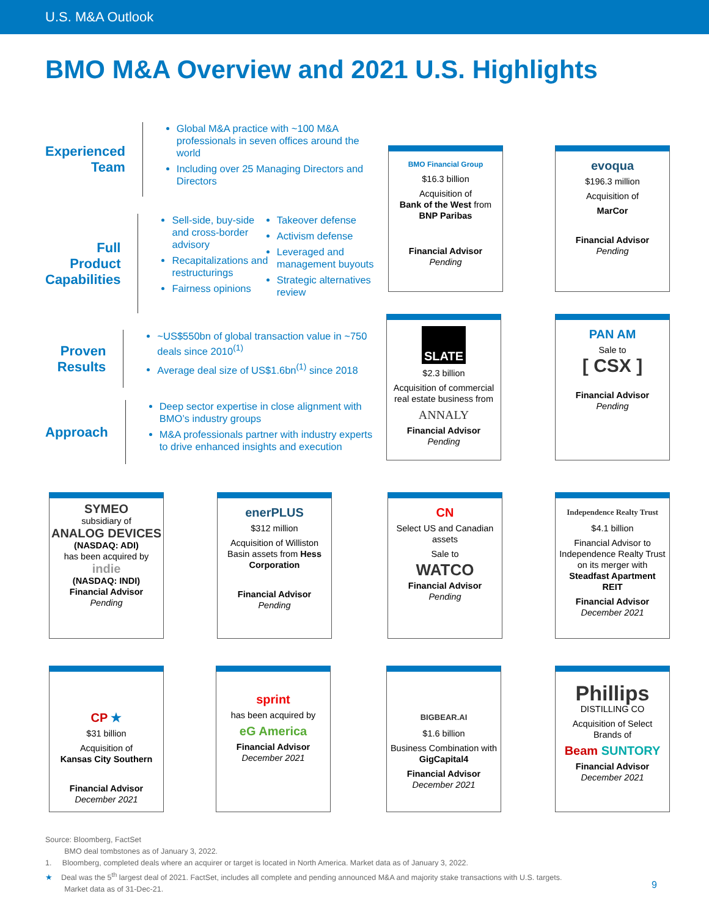U.S. M&A Outlook
BMO M&A Overview and 2021 U.S. Highlights
Experienced Team
Global M&A practice with ~100 M&A professionals in seven offices around the world
Including over 25 Managing Directors and Directors
Full Product Capabilities
Sell-side, buy-side and cross-border advisory
Recapitalizations and restructurings
Fairness opinions
Takeover defense
Activism defense
Leveraged and management buyouts
Strategic alternatives review
Proven Results
~US$550bn of global transaction value in ~750 deals since 2010<sup>(1)</sup>
Average deal size of US$1.6bn<sup>(1)</sup> since 2018
Approach
Deep sector expertise in close alignment with BMO’s industry groups
M&A professionals partner with industry experts to drive enhanced insights and execution
BMO Financial Group
$16.3 billion
Acquisition of
Bank of the West from
BNP Paribas
Financial Advisor
Pending
evoqua
$196.3 million
Acquisition of
MarCor
Financial Advisor
Pending
SLATE
$2.3 billion
Acquisition of commercial real estate business from
ANNALY
Financial Advisor
Pending
PAN AM
Sale to
[ CSX ]
Financial Advisor
Pending
SYMEO
subsidiary of
ANALOG DEVICES
(NASDAQ: ADI)
has been acquired by
indie
(NASDAQ: INDI)
Financial Advisor
Pending
enerPLUS
$312 million
Acquisition of Williston Basin assets from Hess Corporation
Financial Advisor
Pending
CN
Select US and Canadian assets
Sale to
WATCO
Financial Advisor
Pending
Independence Realty Trust
$4.1 billion
Financial Advisor to Independence Realty Trust on its merger with Steadfast Apartment REIT
Financial Advisor
December 2021
CP ★
$31 billion
Acquisition of
Kansas City Southern
Financial Advisor
December 2021
sprint
has been acquired by
eG America
Financial Advisor
December 2021
BIGBEAR.AI
$1.6 billion
Business Combination with
GigCapital4
Financial Advisor
December 2021
Phillips
DISTILLING CO
Acquisition of Select Brands of
Beam SUNTORY
Financial Advisor
December 2021
Source: Bloomberg, FactSet
BMO deal tombstones as of January 3, 2022.
1. Bloomberg, completed deals where an acquirer or target is located in North America. Market data as of January 3, 2022.
★ Deal was the 5<sup>th</sup> largest deal of 2021. FactSet, includes all complete and pending announced M&A and majority stake transactions with U.S. targets.
Market data as of 31-Dec-21.
9